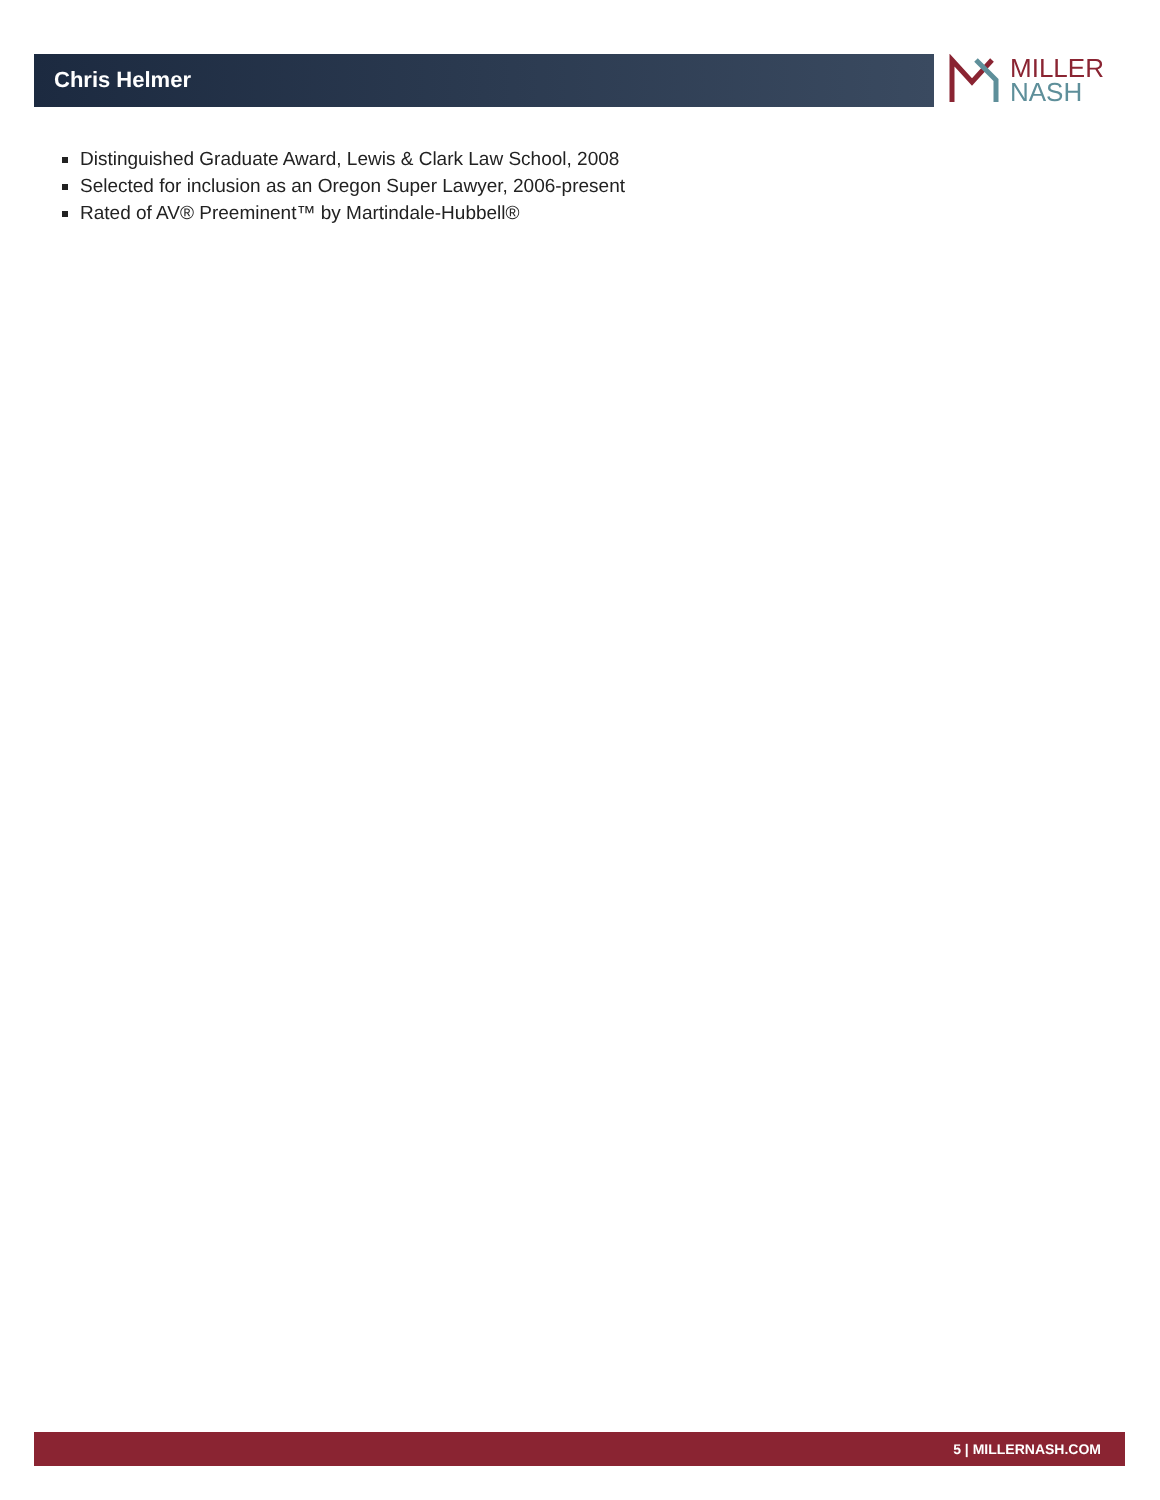Chris Helmer MILLER
NASH
Distinguished Graduate Award, Lewis & Clark Law School, 2008
Selected for inclusion as an Oregon Super Lawyer, 2006-present
Rated of AV® Preeminent™ by Martindale-Hubbell®
5 | MILLERNASH.COM